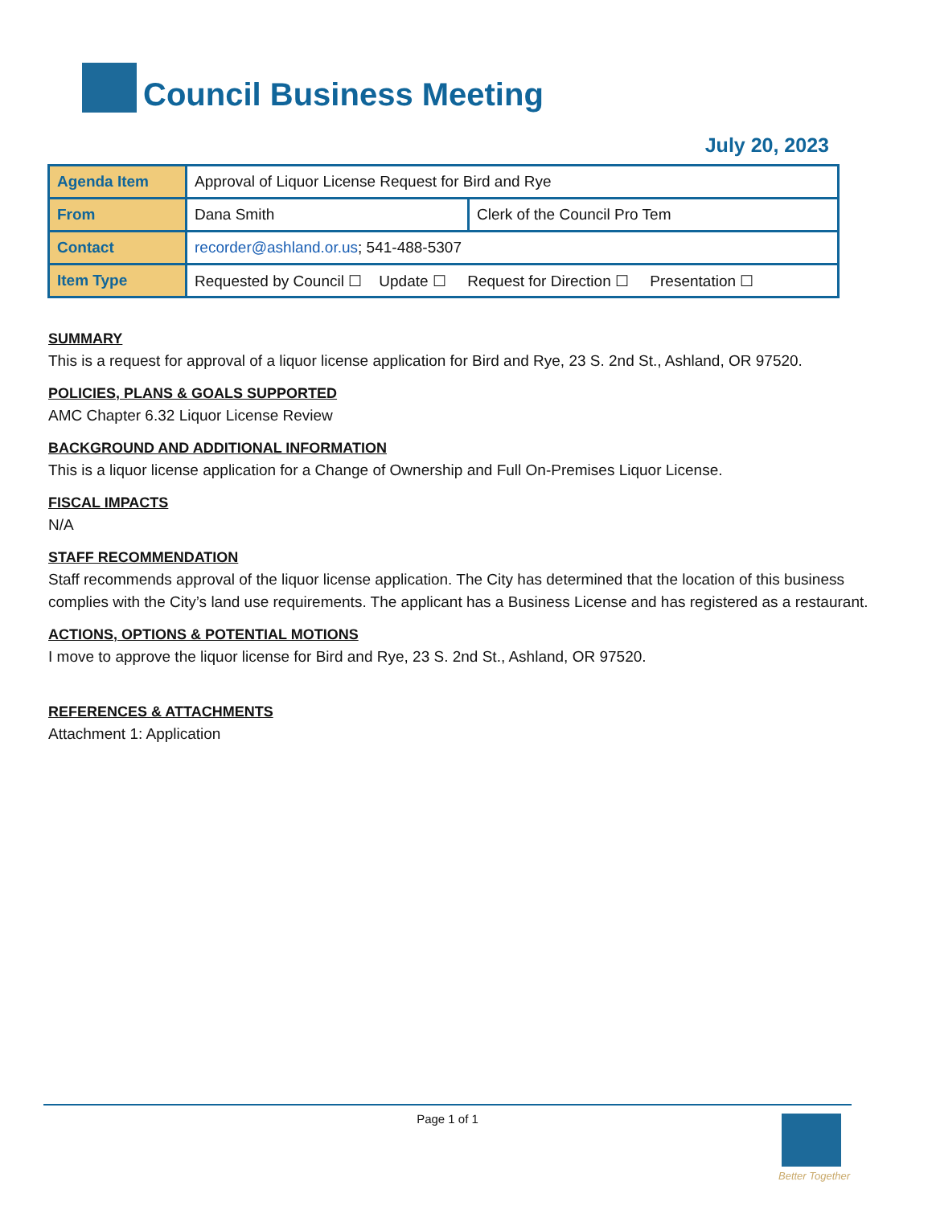Council Business Meeting
July 20, 2023
| Agenda Item | Approval of Liquor License Request for Bird and Rye | |
| From | Dana Smith | Clerk of the Council Pro Tem |
| Contact | recorder@ashland.or.us ; 541-488-5307 | |
| Item Type | Requested by Council ☐ Update ☐ Request for Direction ☐ Presentation ☐ | |
SUMMARY
This is a request for approval of a liquor license application for Bird and Rye, 23 S. 2nd St., Ashland, OR 97520.
POLICIES, PLANS & GOALS SUPPORTED
AMC Chapter 6.32 Liquor License Review
BACKGROUND AND ADDITIONAL INFORMATION
This is a liquor license application for a Change of Ownership and Full On-Premises Liquor License.
FISCAL IMPACTS
N/A
STAFF RECOMMENDATION
Staff recommends approval of the liquor license application. The City has determined that the location of this business complies with the City’s land use requirements. The applicant has a Business License and has registered as a restaurant.
ACTIONS, OPTIONS & POTENTIAL MOTIONS
I move to approve the liquor license for Bird and Rye, 23 S. 2nd St., Ashland, OR 97520.
REFERENCES & ATTACHMENTS
Attachment 1: Application
Page 1 of 1
Better Together